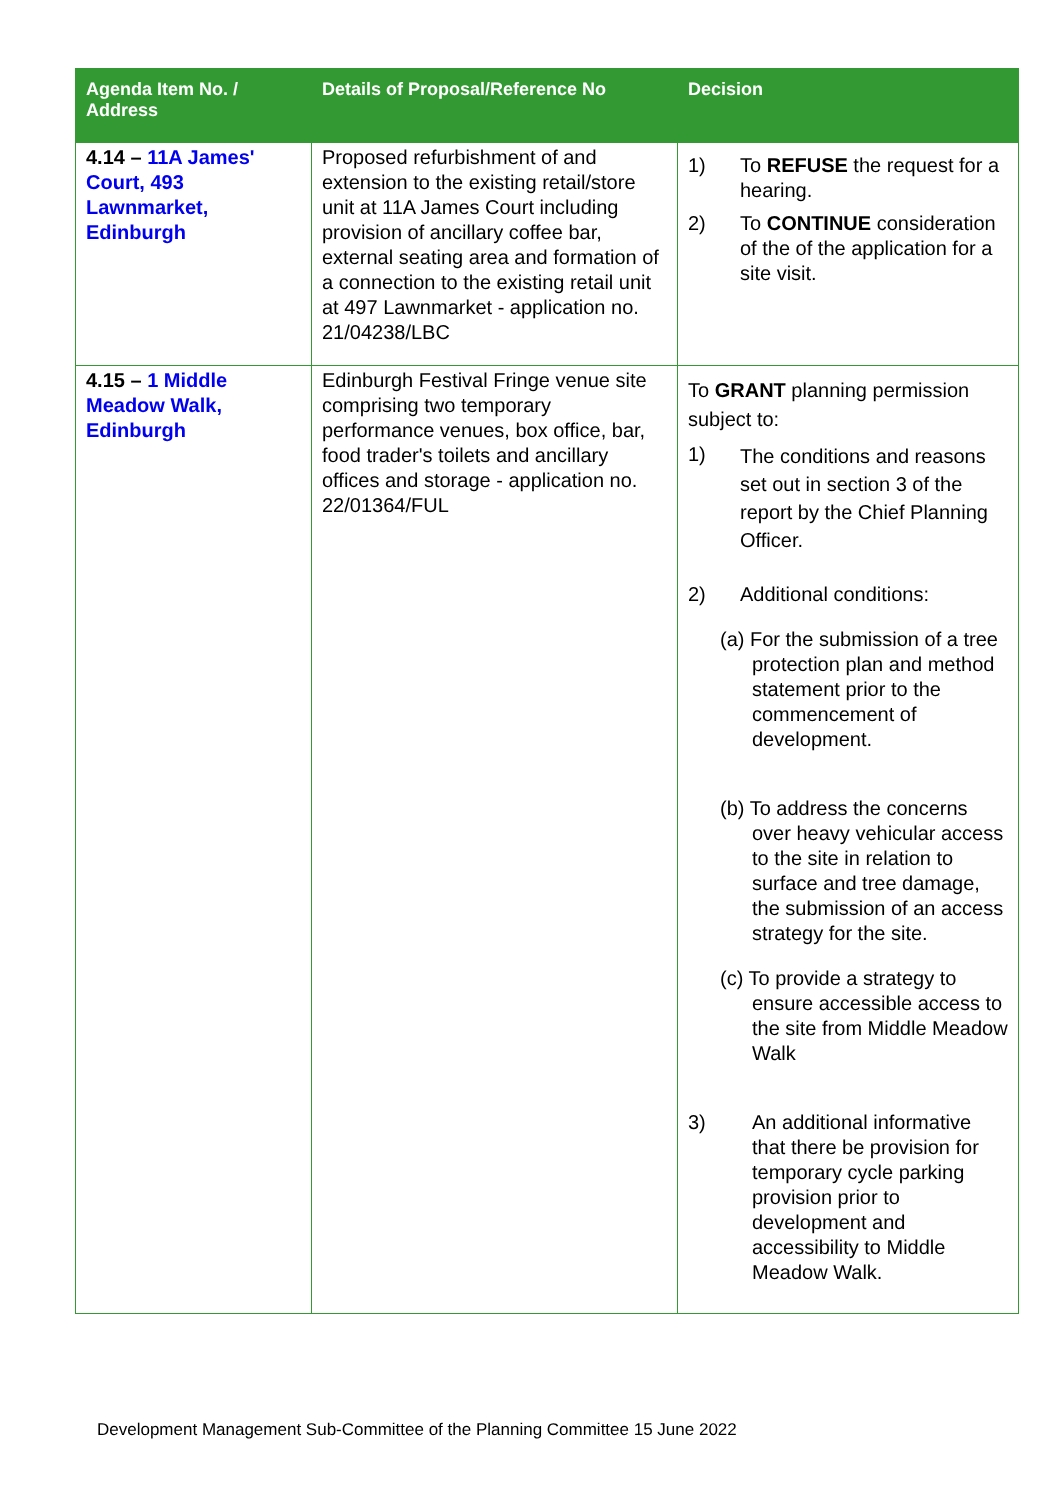| Agenda Item No. / Address | Details of Proposal/Reference No | Decision |
| --- | --- | --- |
| 4.14 – 11A James' Court, 493 Lawnmarket, Edinburgh | Proposed refurbishment of and extension to the existing retail/store unit at 11A James Court including provision of ancillary coffee bar, external seating area and formation of a connection to the existing retail unit at 497 Lawnmarket - application no. 21/04238/LBC | 1) To REFUSE the request for a hearing. 2) To CONTINUE consideration of the of the application for a site visit. |
| 4.15 – 1 Middle Meadow Walk, Edinburgh | Edinburgh Festival Fringe venue site comprising two temporary performance venues, box office, bar, food trader's toilets and ancillary offices and storage - application no. 22/01364/FUL | To GRANT planning permission subject to: 1) The conditions and reasons set out in section 3 of the report by the Chief Planning Officer. 2) Additional conditions: (a) For the submission of a tree protection plan and method statement prior to the commencement of development. (b) To address the concerns over heavy vehicular access to the site in relation to surface and tree damage, the submission of an access strategy for the site. (c) To provide a strategy to ensure accessible access to the site from Middle Meadow Walk 3) An additional informative that there be provision for temporary cycle parking provision prior to development and accessibility to Middle Meadow Walk. |
Development Management Sub-Committee of the Planning Committee 15 June 2022